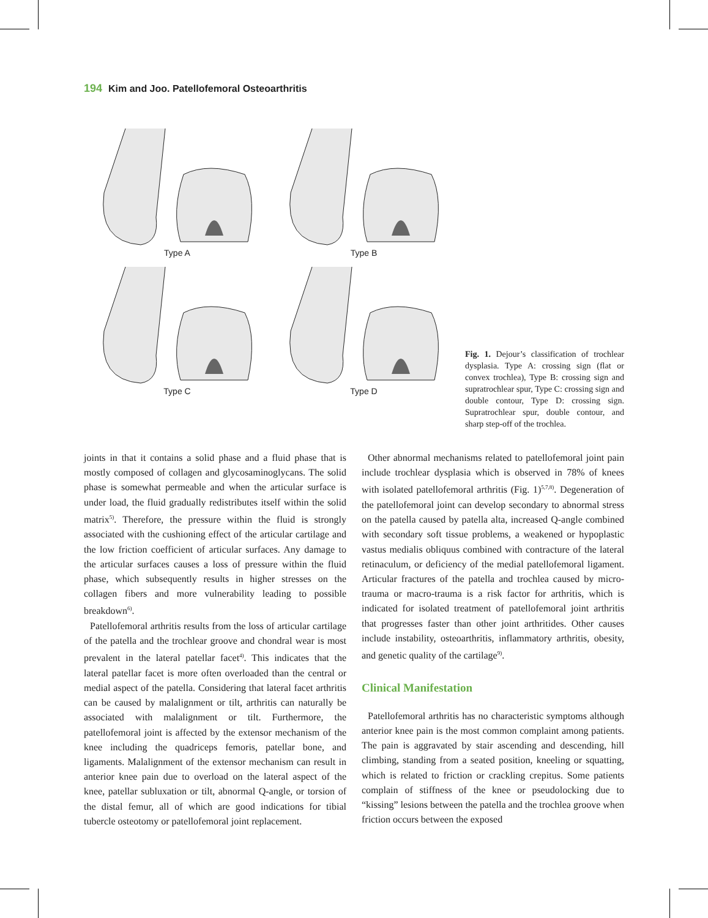194 Kim and Joo. Patellofemoral Osteoarthritis
Type A
Type B
Type C
Type D
Fig. 1. Dejour’s classification of trochlear dysplasia. Type A: crossing sign (flat or convex trochlea), Type B: crossing sign and supratrochlear spur, Type C: crossing sign and double contour, Type D: crossing sign. Supratrochlear spur, double contour, and sharp step-off of the trochlea.
joints in that it contains a solid phase and a fluid phase that is mostly composed of collagen and glycosaminoglycans. The solid phase is somewhat permeable and when the articular surface is under load, the fluid gradually redistributes itself within the solid matrix<sup>5)</sup>. Therefore, the pressure within the fluid is strongly associated with the cushioning effect of the articular cartilage and the low friction coefficient of articular surfaces. Any damage to the articular surfaces causes a loss of pressure within the fluid phase, which subsequently results in higher stresses on the collagen fibers and more vulnerability leading to possible breakdown<sup>6)</sup>.
Patellofemoral arthritis results from the loss of articular cartilage of the patella and the trochlear groove and chondral wear is most prevalent in the lateral patellar facet<sup>4)</sup>. This indicates that the lateral patellar facet is more often overloaded than the central or medial aspect of the patella. Considering that lateral facet arthritis can be caused by malalignment or tilt, arthritis can naturally be associated with malalignment or tilt. Furthermore, the patellofemoral joint is affected by the extensor mechanism of the knee including the quadriceps femoris, patellar bone, and ligaments. Malalignment of the extensor mechanism can result in anterior knee pain due to overload on the lateral aspect of the knee, patellar subluxation or tilt, abnormal Q-angle, or torsion of the distal femur, all of which are good indications for tibial tubercle osteotomy or patellofemoral joint replacement.
Other abnormal mechanisms related to patellofemoral joint pain include trochlear dysplasia which is observed in 78% of knees with isolated patellofemoral arthritis (Fig. 1)<sup>5,7,8)</sup>. Degeneration of the patellofemoral joint can develop secondary to abnormal stress on the patella caused by patella alta, increased Q-angle combined with secondary soft tissue problems, a weakened or hypoplastic vastus medialis obliquus combined with contracture of the lateral retinaculum, or deficiency of the medial patellofemoral ligament. Articular fractures of the patella and trochlea caused by micro-trauma or macro-trauma is a risk factor for arthritis, which is indicated for isolated treatment of patellofemoral joint arthritis that progresses faster than other joint arthritides. Other causes include instability, osteoarthritis, inflammatory arthritis, obesity, and genetic quality of the cartilage<sup>9)</sup>.
Clinical Manifestation
Patellofemoral arthritis has no characteristic symptoms although anterior knee pain is the most common complaint among patients. The pain is aggravated by stair ascending and descending, hill climbing, standing from a seated position, kneeling or squatting, which is related to friction or crackling crepitus. Some patients complain of stiffness of the knee or pseudolocking due to “kissing” lesions between the patella and the trochlea groove when friction occurs between the exposed